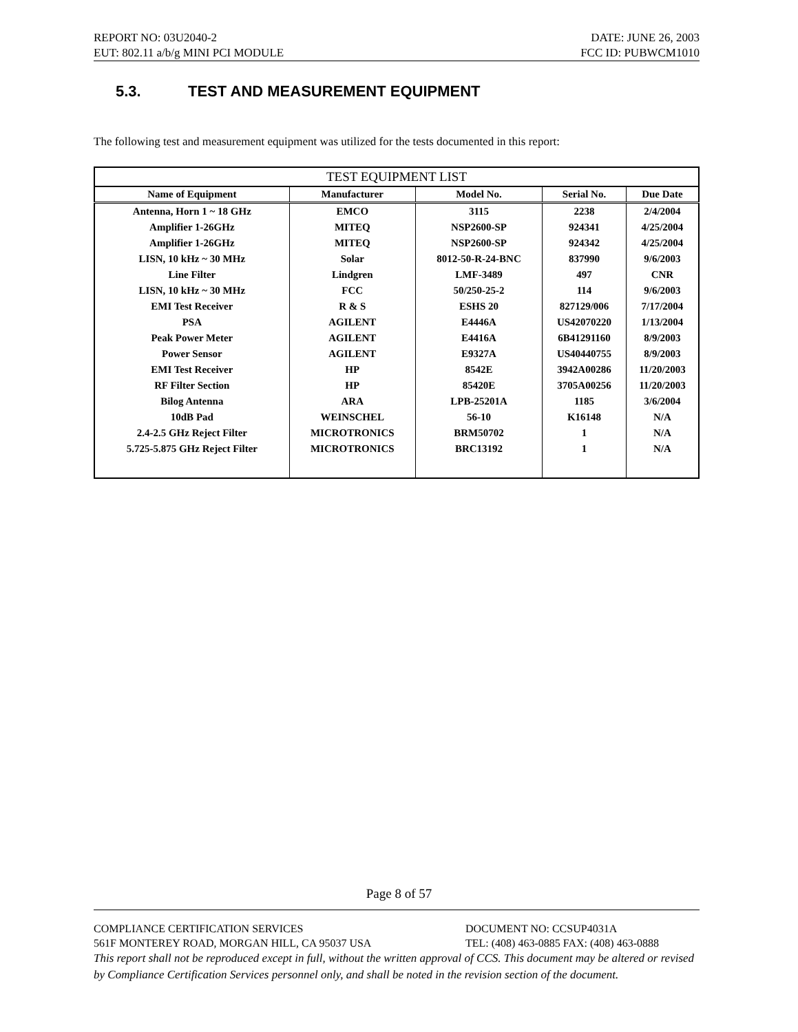REPORT NO: 03U2040-2 DATE: JUNE 26, 2003
EUT: 802.11 a/b/g MINI PCI MODULE FCC ID: PUBWCM1010
5.3. TEST AND MEASUREMENT EQUIPMENT
The following test and measurement equipment was utilized for the tests documented in this report:
| TEST EQUIPMENT LIST | | | | |
| --- | --- | --- | --- | --- |
| Name of Equipment | Manufacturer | Model No. | Serial No. | Due Date |
| Antenna, Horn 1 ~ 18 GHz | EMCO | 3115 | 2238 | 2/4/2004 |
| Amplifier 1-26GHz | MITEQ | NSP2600-SP | 924341 | 4/25/2004 |
| Amplifier 1-26GHz | MITEQ | NSP2600-SP | 924342 | 4/25/2004 |
| LISN, 10 kHz ~ 30 MHz | Solar | 8012-50-R-24-BNC | 837990 | 9/6/2003 |
| Line Filter | Lindgren | LMF-3489 | 497 | CNR |
| LISN, 10 kHz ~ 30 MHz | FCC | 50/250-25-2 | 114 | 9/6/2003 |
| EMI Test Receiver | R & S | ESHS 20 | 827129/006 | 7/17/2004 |
| PSA | AGILENT | E4446A | US42070220 | 1/13/2004 |
| Peak Power Meter | AGILENT | E4416A | 6B41291160 | 8/9/2003 |
| Power Sensor | AGILENT | E9327A | US40440755 | 8/9/2003 |
| EMI Test Receiver | HP | 8542E | 3942A00286 | 11/20/2003 |
| RF Filter Section | HP | 85420E | 3705A00256 | 11/20/2003 |
| Bilog Antenna | ARA | LPB-25201A | 1185 | 3/6/2004 |
| 10dB Pad | WEINSCHEL | 56-10 | K16148 | N/A |
| 2.4-2.5 GHz Reject Filter | MICROTRONICS | BRM50702 | 1 | N/A |
| 5.725-5.875 GHz Reject Filter | MICROTRONICS | BRC13192 | 1 | N/A |
Page 8 of 57
COMPLIANCE CERTIFICATION SERVICES DOCUMENT NO: CCSUP4031A
561F MONTEREY ROAD, MORGAN HILL, CA 95037 USA TEL: (408) 463-0885 FAX: (408) 463-0888
This report shall not be reproduced except in full, without the written approval of CCS. This document may be altered or revised by Compliance Certification Services personnel only, and shall be noted in the revision section of the document.